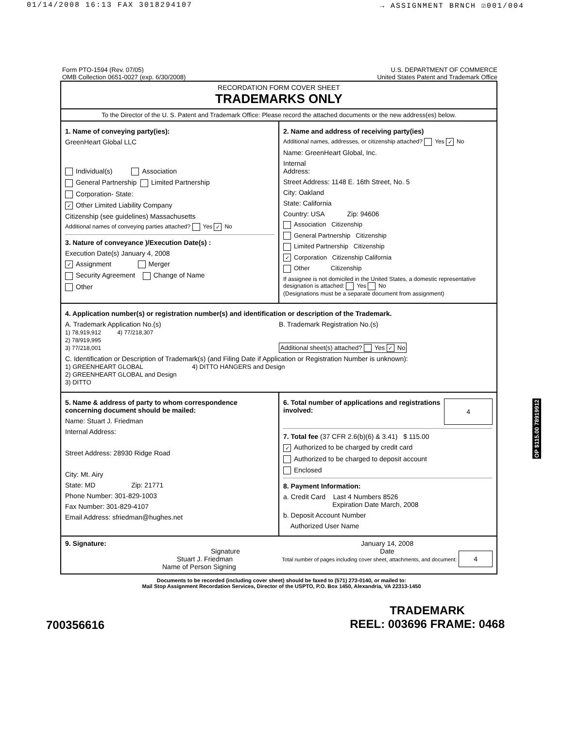01/14/2008 16:13 FAX 3018294107 → ASSIGNMENT BRNCH ☑001/004
Form PTO-1594 (Rev. 07/05)
OMB Collection 0651-0027 (exp. 6/30/2008)
U.S. DEPARTMENT OF COMMERCE
United States Patent and Trademark Office
RECORDATION FORM COVER SHEET
TRADEMARKS ONLY
To the Director of the U. S. Patent and Trademark Office: Please record the attached documents or the new address(es) below.
1. Name of conveying party(ies):
GreenHeart Global LLC
Individual(s) Association
General Partnership Limited Partnership
Corporation- State:
✓ Other Limited Liability Company
Citizenship (see guidelines) Massachusetts
Additional names of conveying parties attached? Yes ✓ No
3. Nature of conveyance )/Execution Date(s) :
Execution Date(s) January 4, 2008
✓ Assignment Merger
Security Agreement Change of Name
Other
2. Name and address of receiving party(ies)
Additional names, addresses, or citizenship attached? Yes ✓ No
Name: GreenHeart Global, Inc.
Internal
Address:
Street Address: 1148 E. 16th Street, No. 5
City: Oakland
State: California
Country: USA Zip: 94606
Association Citizenship
General Partnership Citizenship
Limited Partnership Citizenship
✓ Corporation Citizenship California
Other Citizenship
If assignee is not domiciled in the United States, a domestic representative designation is attached: Yes No
(Designations must be a separate document from assignment)
4. Application number(s) or registration number(s) and identification or description of the Trademark.
A. Trademark Application No.(s)
1) 78,919,912 4) 77/218,307
2) 78/919,995
3) 77/218,001
B. Trademark Registration No.(s)
Additional sheet(s) attached? Yes ✓ No
C. Identification or Description of Trademark(s) (and Filing Date if Application or Registration Number is unknown):
1) GREENHEART GLOBAL 4) DITTO HANGERS and Design
2) GREENHEART GLOBAL and Design
3) DITTO
5. Name & address of party to whom correspondence concerning document should be mailed:
Name: Stuart J. Friedman
Internal Address:
Street Address: 28930 Ridge Road
City: Mt. Airy
State: MD Zip: 21771
Phone Number: 301-829-1003
Fax Number: 301-829-4107
Email Address: sfriedman@hughes.net
6. Total number of applications and registrations involved: 4
7. Total fee (37 CFR 2.6(b)(6) & 3.41) $ 115.00
✓ Authorized to be charged by credit card
Authorized to be charged to deposit account
Enclosed
8. Payment Information:
a. Credit Card Last 4 Numbers 8526
Expiration Date March, 2008
b. Deposit Account Number
Authorized User Name
9. Signature:
Signature
Stuart J. Friedman
Name of Person Signing
January 14, 2008
Date
Total number of pages including cover sheet, attachments, and document: 4
Documents to be recorded (including cover sheet) should be faxed to (571) 273-0140, or mailed to:
Mail Stop Assignment Recordation Services, Director of the USPTO, P.O. Box 1450, Alexandria, VA 22313-1450
700356616 TRADEMARK
REEL: 003696 FRAME: 0468
OP $115.00 78919912